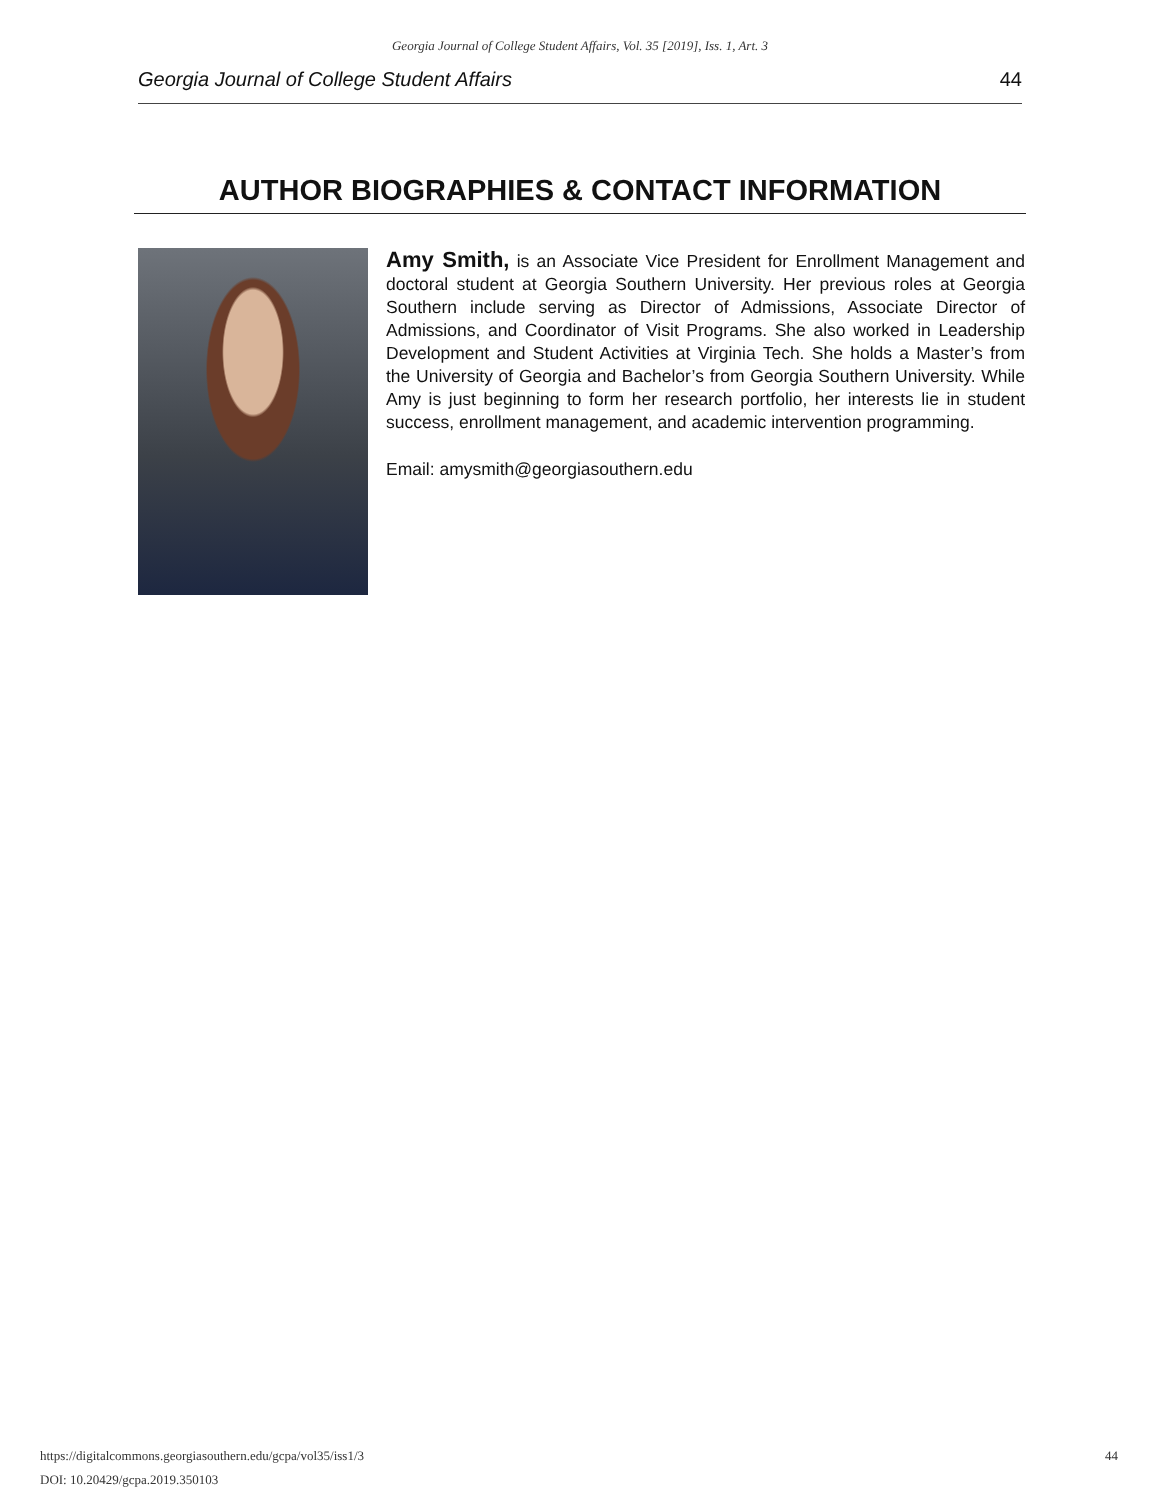Georgia Journal of College Student Affairs, Vol. 35 [2019], Iss. 1, Art. 3
Georgia Journal of College Student Affairs 44
AUTHOR BIOGRAPHIES & CONTACT INFORMATION
Amy Smith, is an Associate Vice President for Enrollment Management and doctoral student at Georgia Southern University. Her previous roles at Georgia Southern include serving as Director of Admissions, Associate Director of Admissions, and Coordinator of Visit Programs. She also worked in Leadership Development and Student Activities at Virginia Tech. She holds a Master’s from the University of Georgia and Bachelor’s from Georgia Southern University. While Amy is just beginning to form her research portfolio, her interests lie in student success, enrollment management, and academic intervention programming.
Email: amysmith@georgiasouthern.edu
44 https://digitalcommons.georgiasouthern.edu/gcpa/vol35/iss1/3
DOI: 10.20429/gcpa.2019.350103